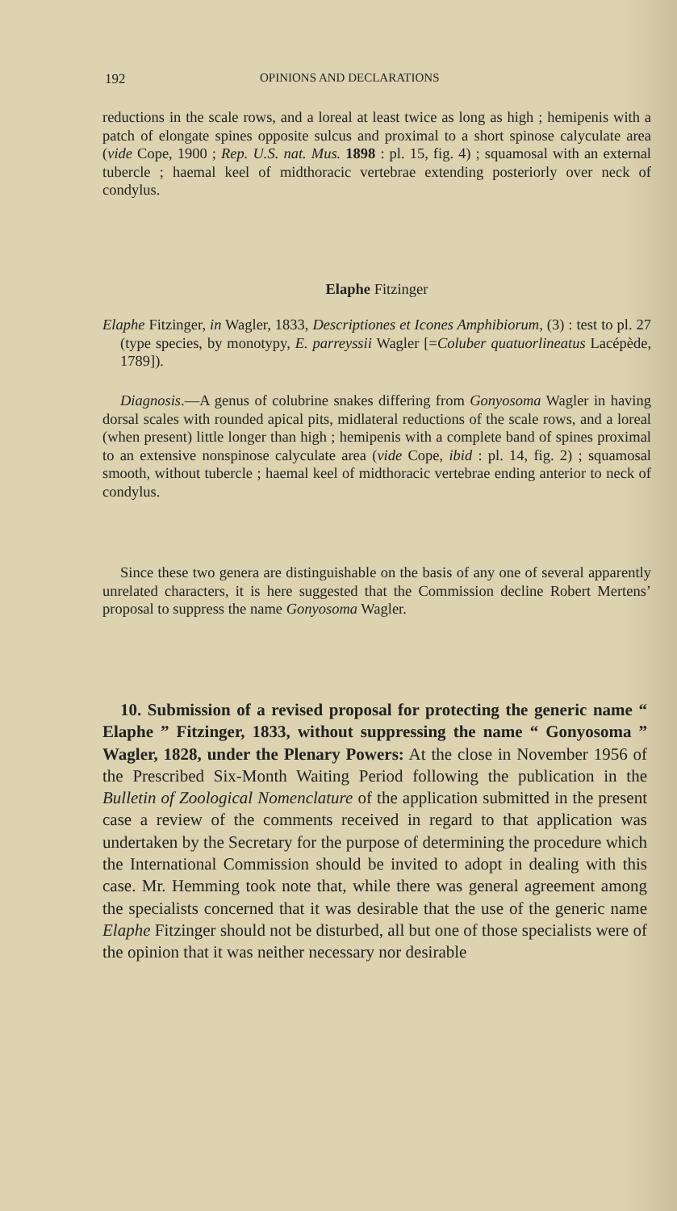192 OPINIONS AND DECLARATIONS
reductions in the scale rows, and a loreal at least twice as long as high ; hemipenis with a patch of elongate spines opposite sulcus and proximal to a short spinose calyculate area (vide Cope, 1900 ; Rep. U.S. nat. Mus. 1898 : pl. 15, fig. 4) ; squamosal with an external tubercle ; haemal keel of midthoracic vertebrae extending posteriorly over neck of condylus.
Elaphe Fitzinger
Elaphe Fitzinger, in Wagler, 1833, Descriptiones et Icones Amphibiorum, (3) : test to pl. 27 (type species, by monotypy, E. parreyssii Wagler [=Coluber quatuorlineatus Lacépède, 1789]).
Diagnosis.—A genus of colubrine snakes differing from Gonyosoma Wagler in having dorsal scales with rounded apical pits, midlateral reductions of the scale rows, and a loreal (when present) little longer than high ; hemipenis with a complete band of spines proximal to an extensive nonspinose calyculate area (vide Cope, ibid : pl. 14, fig. 2) ; squamosal smooth, without tubercle ; haemal keel of midthoracic vertebrae ending anterior to neck of condylus.
Since these two genera are distinguishable on the basis of any one of several apparently unrelated characters, it is here suggested that the Commission decline Robert Mertens’ proposal to suppress the name Gonyosoma Wagler.
10. Submission of a revised proposal for protecting the generic name “ Elaphe ” Fitzinger, 1833, without suppressing the name “ Gonyosoma ” Wagler, 1828, under the Plenary Powers: At the close in November 1956 of the Prescribed Six-Month Waiting Period following the publication in the Bulletin of Zoological Nomenclature of the application submitted in the present case a review of the comments received in regard to that application was undertaken by the Secretary for the purpose of determining the procedure which the International Commission should be invited to adopt in dealing with this case. Mr. Hemming took note that, while there was general agreement among the specialists concerned that it was desirable that the use of the generic name Elaphe Fitzinger should not be disturbed, all but one of those specialists were of the opinion that it was neither necessary nor desirable